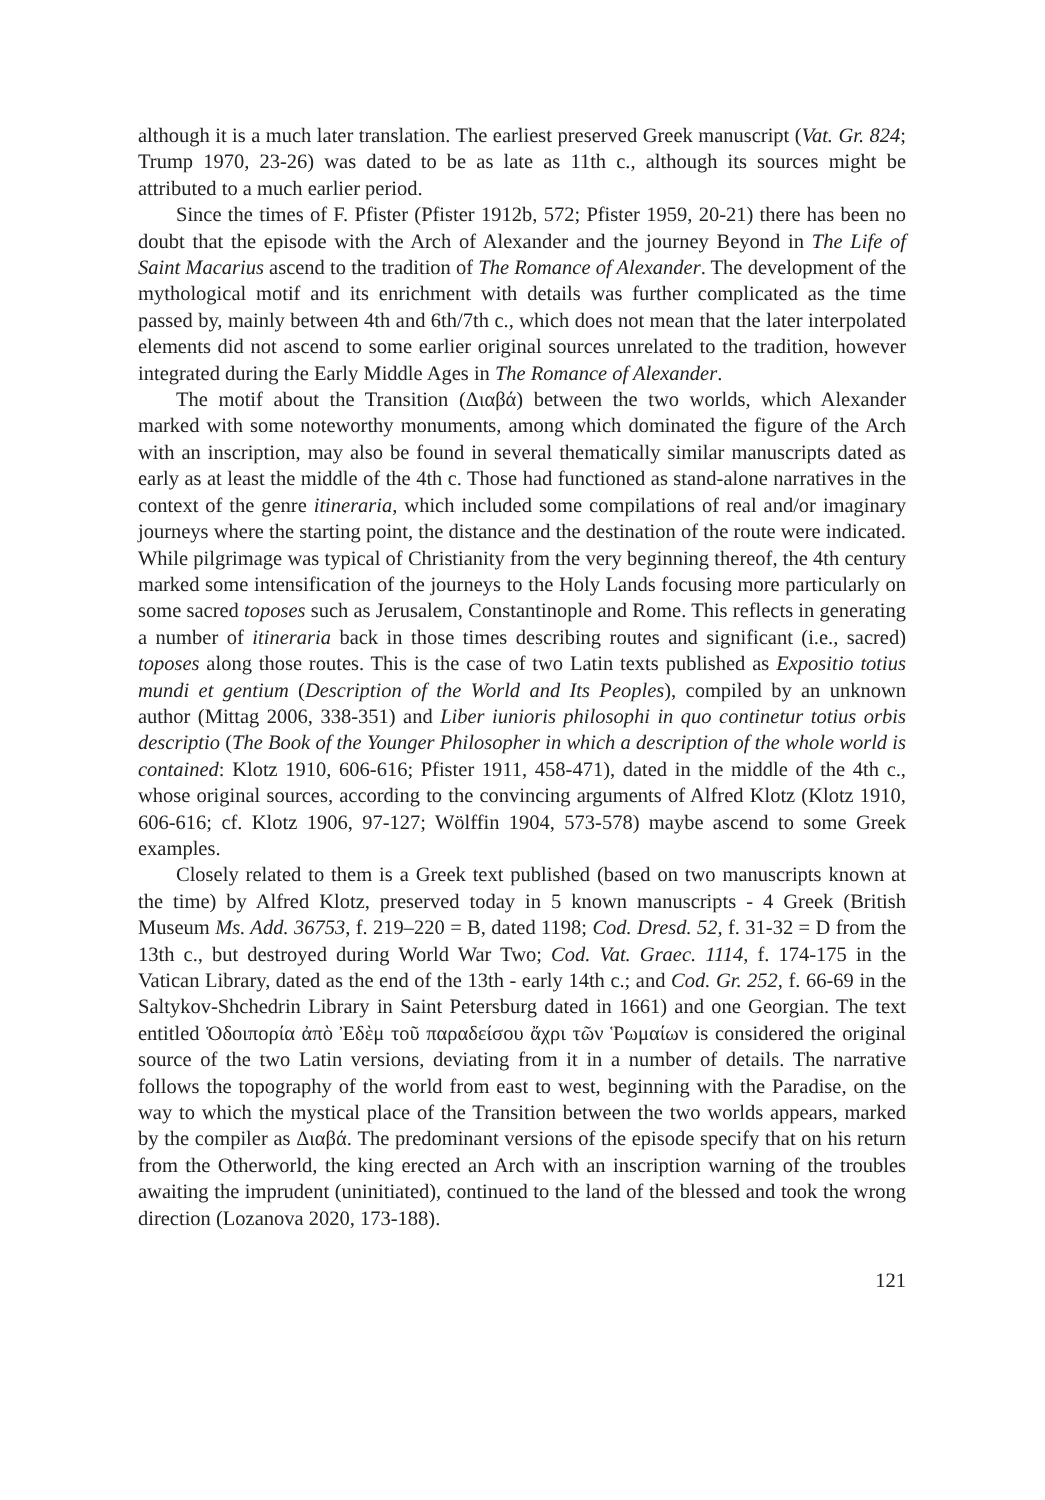although it is a much later translation. The earliest preserved Greek manuscript (Vat. Gr. 824; Trump 1970, 23-26) was dated to be as late as 11th c., although its sources might be attributed to a much earlier period.
Since the times of F. Pfister (Pfister 1912b, 572; Pfister 1959, 20-21) there has been no doubt that the episode with the Arch of Alexander and the journey Beyond in The Life of Saint Macarius ascend to the tradition of The Romance of Alexander. The development of the mythological motif and its enrichment with details was further complicated as the time passed by, mainly between 4th and 6th/7th c., which does not mean that the later interpolated elements did not ascend to some earlier original sources unrelated to the tradition, however integrated during the Early Middle Ages in The Romance of Alexander.
The motif about the Transition (Διαβά) between the two worlds, which Alexander marked with some noteworthy monuments, among which dominated the figure of the Arch with an inscription, may also be found in several thematically similar manuscripts dated as early as at least the middle of the 4th c. Those had functioned as stand-alone narratives in the context of the genre itineraria, which included some compilations of real and/or imaginary journeys where the starting point, the distance and the destination of the route were indicated. While pilgrimage was typical of Christianity from the very beginning thereof, the 4th century marked some intensification of the journeys to the Holy Lands focusing more particularly on some sacred toposes such as Jerusalem, Constantinople and Rome. This reflects in generating a number of itineraria back in those times describing routes and significant (i.e., sacred) toposes along those routes. This is the case of two Latin texts published as Expositio totius mundi et gentium (Description of the World and Its Peoples), compiled by an unknown author (Mittag 2006, 338-351) and Liber iunioris philosophi in quo continetur totius orbis descriptio (The Book of the Younger Philosopher in which a description of the whole world is contained: Klotz 1910, 606-616; Pfister 1911, 458-471), dated in the middle of the 4th c., whose original sources, according to the convincing arguments of Alfred Klotz (Klotz 1910, 606-616; cf. Klotz 1906, 97-127; Wölffin 1904, 573-578) maybe ascend to some Greek examples.
Closely related to them is a Greek text published (based on two manuscripts known at the time) by Alfred Klotz, preserved today in 5 known manuscripts - 4 Greek (British Museum Ms. Add. 36753, f. 219–220 = B, dated 1198; Cod. Dresd. 52, f. 31-32 = D from the 13th c., but destroyed during World War Two; Cod. Vat. Graec. 1114, f. 174-175 in the Vatican Library, dated as the end of the 13th - early 14th c.; and Cod. Gr. 252, f. 66-69 in the Saltykov-Shchedrin Library in Saint Petersburg dated in 1661) and one Georgian. The text entitled Ὁδοιπορία ἀπὸ Ἐδὲμ τοῦ παραδείσου ἄχρι τῶν Ῥωμαίων is considered the original source of the two Latin versions, deviating from it in a number of details. The narrative follows the topography of the world from east to west, beginning with the Paradise, on the way to which the mystical place of the Transition between the two worlds appears, marked by the compiler as Διαβά. The predominant versions of the episode specify that on his return from the Otherworld, the king erected an Arch with an inscription warning of the troubles awaiting the imprudent (uninitiated), continued to the land of the blessed and took the wrong direction (Lozanova 2020, 173-188).
121